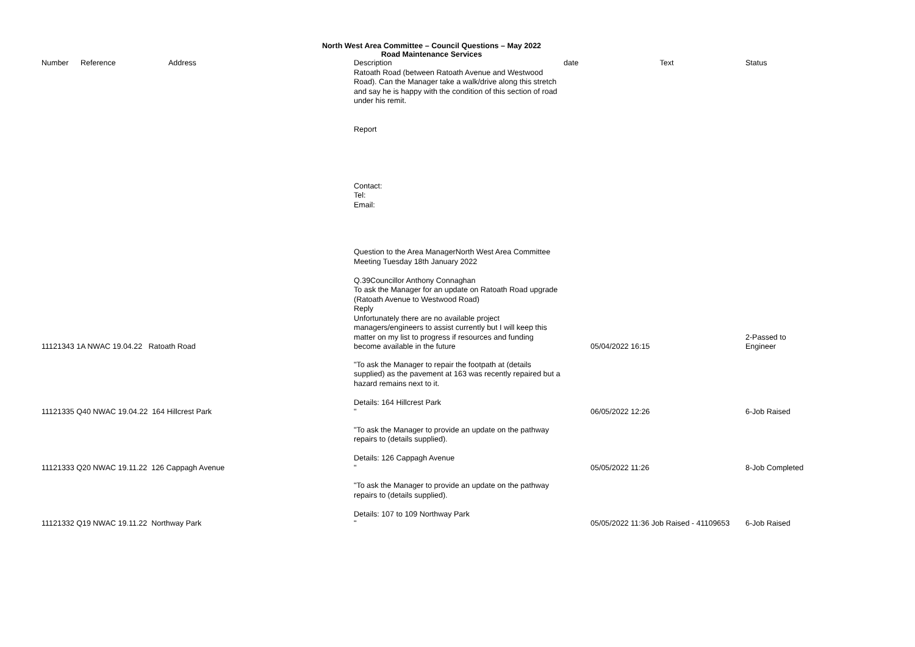North West Area Committee – Council Questions – May 2022
Road Maintenance Services
| Number | Reference | Address | Description | date | Text | Status |
| --- | --- | --- | --- | --- | --- | --- |
| 11121343 1A NWAC 19.04.22 Ratoath Road | | | Ratoath Road (between Ratoath Avenue and Westwood Road). Can the Manager take a walk/drive along this stretch and say he is happy with the condition of this section of road under his remit. Report Contact: Tel: Email: Question to the Area ManagerNorth West Area Committee Meeting Tuesday 18th January 2022 Q.39Councillor Anthony Connaghan To ask the Manager for an update on Ratoath Road upgrade (Ratoath Avenue to Westwood Road) Reply Unfortunately there are no available project managers/engineers to assist currently but I will keep this matter on my list to progress if resources and funding become available in the future | | 05/04/2022 16:15 | 2-Passed to Engineer |
| 11121335 Q40 NWAC 19.04.22 164 Hillcrest Park | | | "To ask the Manager to repair the footpath at (details supplied) as the pavement at 163 was recently repaired but a hazard remains next to it. Details: 164 Hillcrest Park " | | 06/05/2022 12:26 | 6-Job Raised |
| 11121333 Q20 NWAC 19.11.22 126 Cappagh Avenue | | | "To ask the Manager to provide an update on the pathway repairs to (details supplied). Details: 126 Cappagh Avenue " | | 05/05/2022 11:26 | 8-Job Completed |
| 11121332 Q19 NWAC 19.11.22 Northway Park | | | "To ask the Manager to provide an update on the pathway repairs to (details supplied). Details: 107 to 109 Northway Park " | | 05/05/2022 11:36 Job Raised - 41109653 | 6-Job Raised |